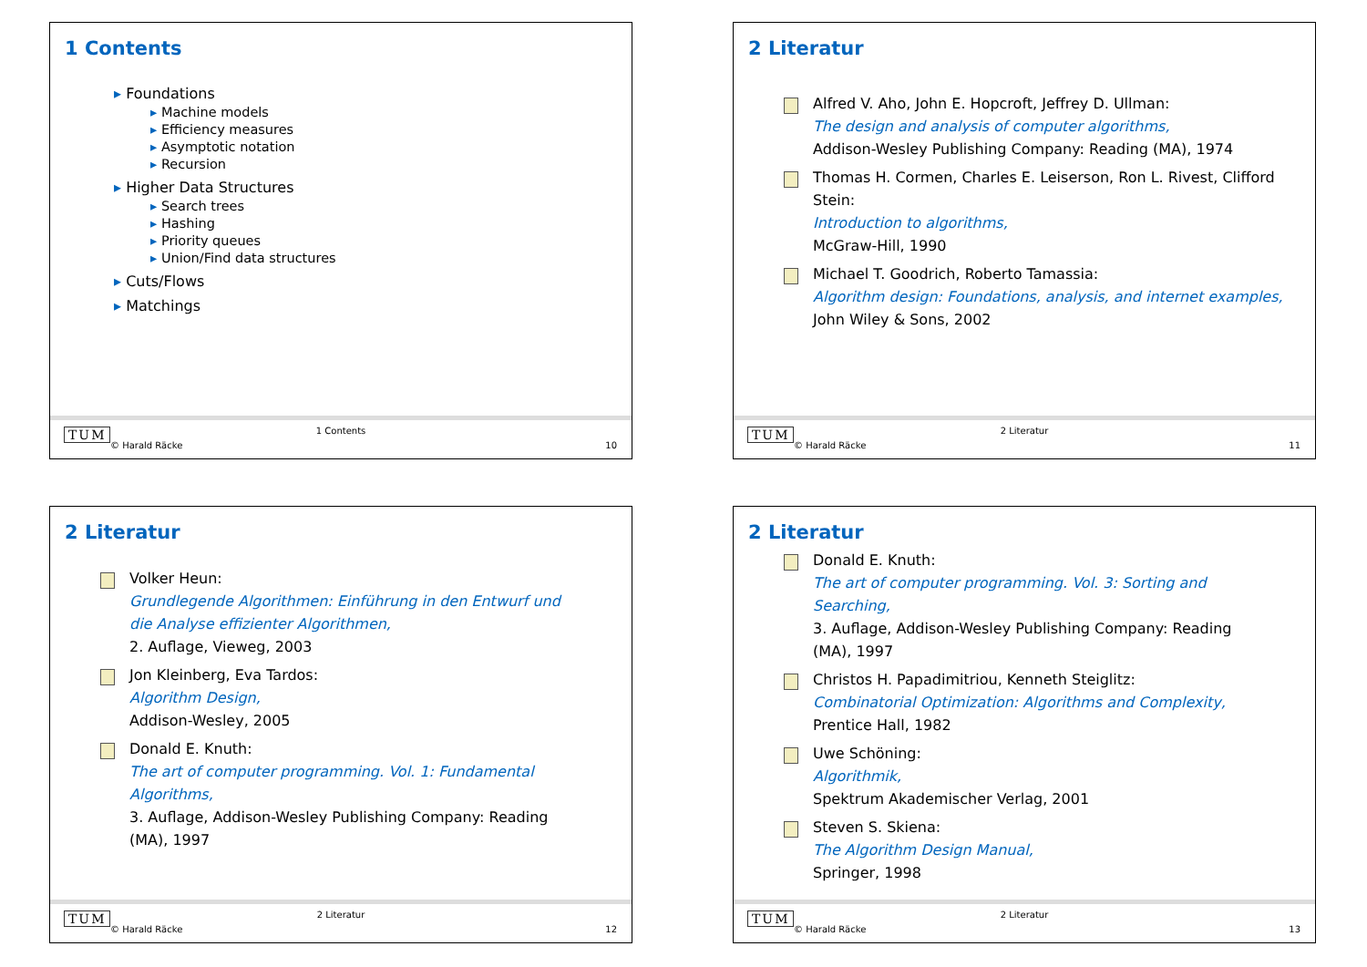1 Contents
Foundations
Machine models
Efficiency measures
Asymptotic notation
Recursion
Higher Data Structures
Search trees
Hashing
Priority queues
Union/Find data structures
Cuts/Flows
Matchings
TUM
© Harald Räcke
1 Contents
10
2 Literatur
Alfred V. Aho, John E. Hopcroft, Jeffrey D. Ullman:
The design and analysis of computer algorithms,
Addison-Wesley Publishing Company: Reading (MA), 1974
Thomas H. Cormen, Charles E. Leiserson, Ron L. Rivest, Clifford Stein:
Introduction to algorithms,
McGraw-Hill, 1990
Michael T. Goodrich, Roberto Tamassia:
Algorithm design: Foundations, analysis, and internet examples,
John Wiley & Sons, 2002
TUM
© Harald Räcke
2 Literatur
11
2 Literatur
Volker Heun:
Grundlegende Algorithmen: Einführung in den Entwurf und die Analyse effizienter Algorithmen,
2. Auflage, Vieweg, 2003
Jon Kleinberg, Eva Tardos:
Algorithm Design,
Addison-Wesley, 2005
Donald E. Knuth:
The art of computer programming. Vol. 1: Fundamental Algorithms,
3. Auflage, Addison-Wesley Publishing Company: Reading (MA), 1997
TUM
© Harald Räcke
2 Literatur
12
2 Literatur
Donald E. Knuth:
The art of computer programming. Vol. 3: Sorting and Searching,
3. Auflage, Addison-Wesley Publishing Company: Reading (MA), 1997
Christos H. Papadimitriou, Kenneth Steiglitz:
Combinatorial Optimization: Algorithms and Complexity,
Prentice Hall, 1982
Uwe Schöning:
Algorithmik,
Spektrum Akademischer Verlag, 2001
Steven S. Skiena:
The Algorithm Design Manual,
Springer, 1998
TUM
© Harald Räcke
2 Literatur
13